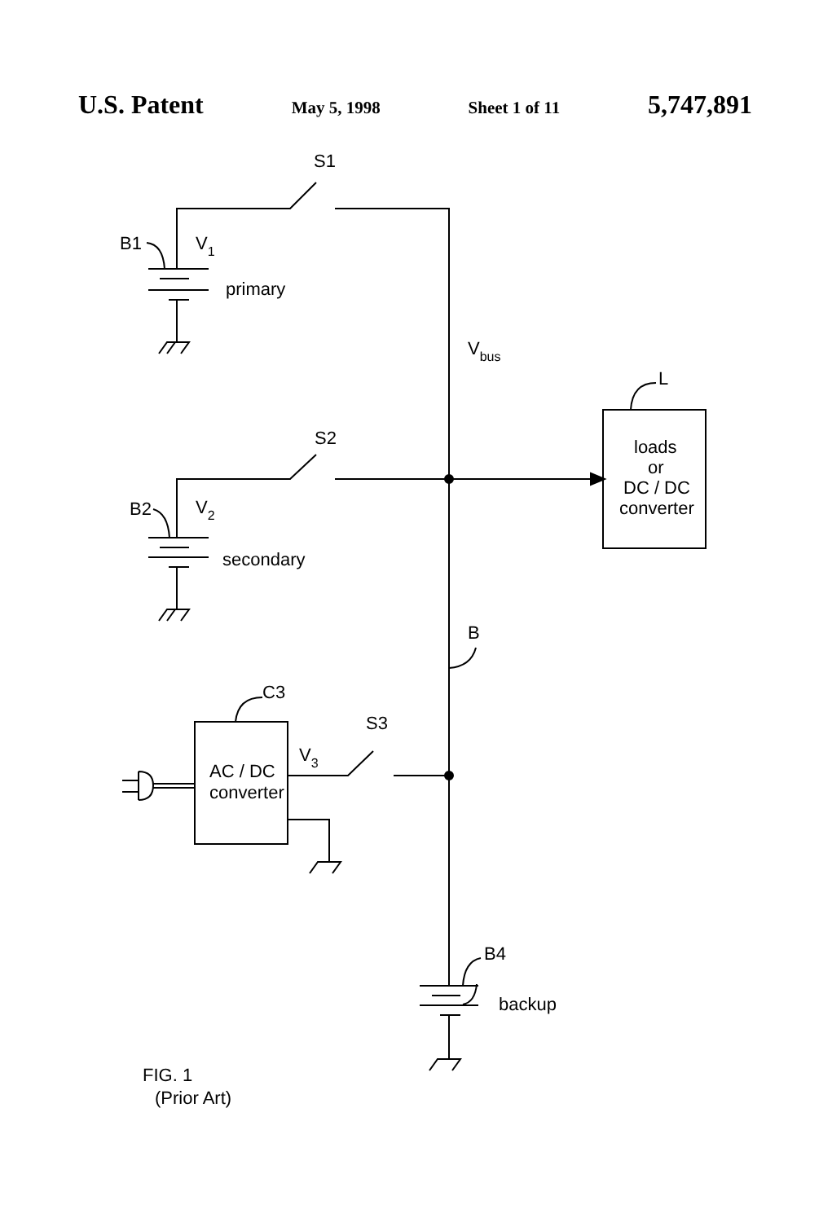U.S. Patent May 5, 1998 Sheet 1 of 11 5,747,891
S1
B1
V1
primary
Vbus
L
S2
B2
V2
secondary
loads
or
DC / DC
converter
B
C3
S3
V3
AC / DC
converter
B4
backup
FIG. 1
(Prior Art)